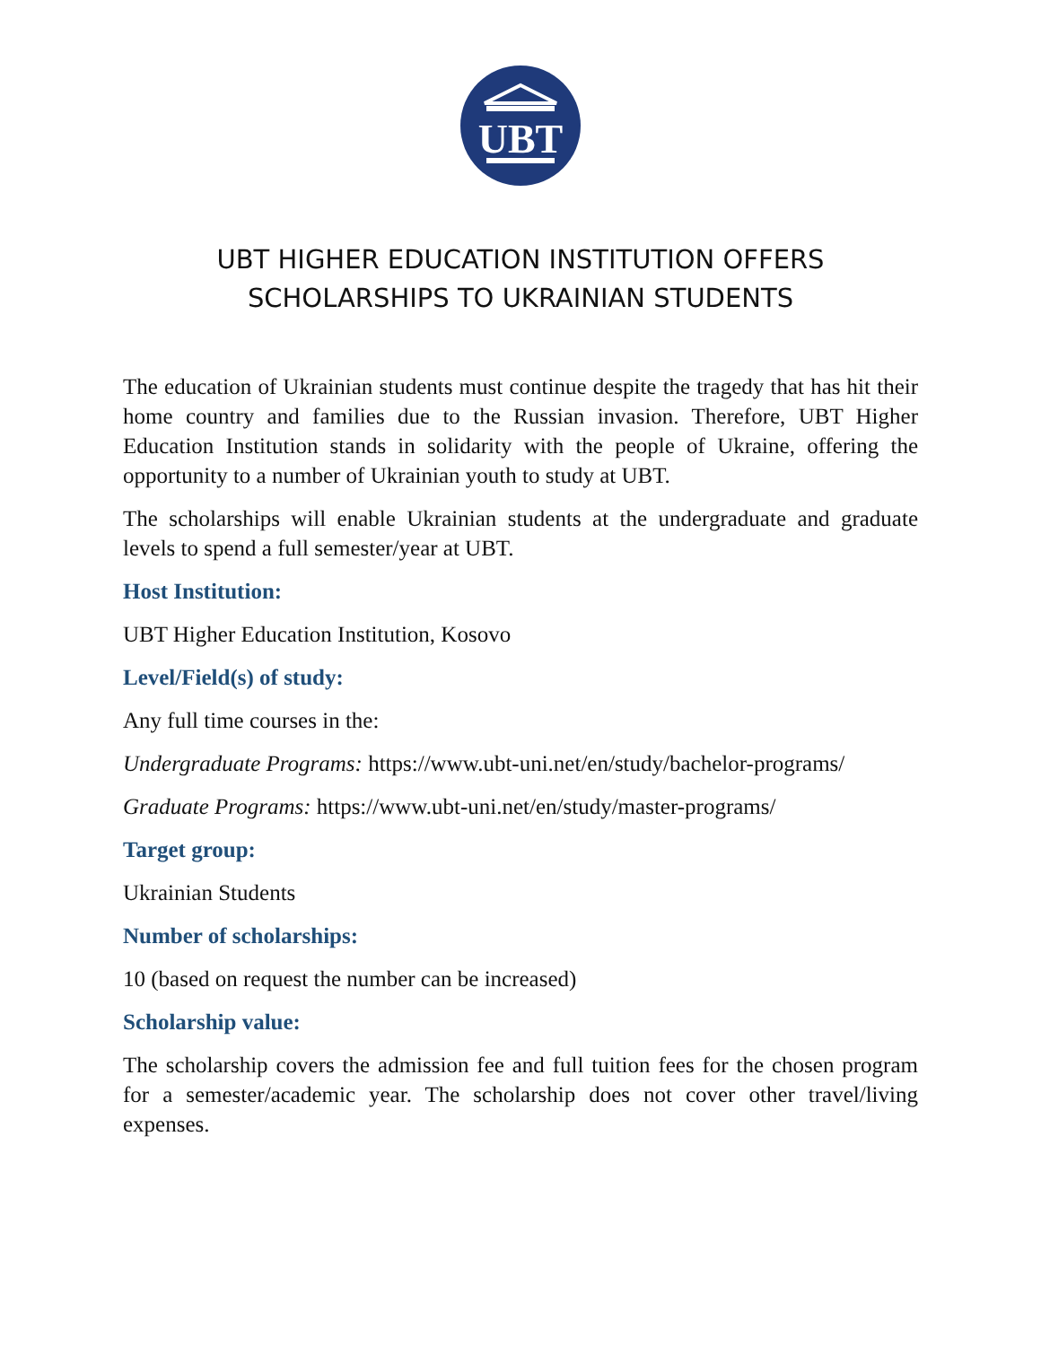UBT
UBT HIGHER EDUCATION INSTITUTION OFFERS
SCHOLARSHIPS TO UKRAINIAN STUDENTS
The education of Ukrainian students must continue despite the tragedy that has hit their home country and families due to the Russian invasion. Therefore, UBT Higher Education Institution stands in solidarity with the people of Ukraine, offering the opportunity to a number of Ukrainian youth to study at UBT.
The scholarships will enable Ukrainian students at the undergraduate and graduate levels to spend a full semester/year at UBT.
Host Institution:
UBT Higher Education Institution, Kosovo
Level/Field(s) of study:
Any full time courses in the:
Undergraduate Programs: https://www.ubt-uni.net/en/study/bachelor-programs/
Graduate Programs: https://www.ubt-uni.net/en/study/master-programs/
Target group:
Ukrainian Students
Number of scholarships:
10 (based on request the number can be increased)
Scholarship value:
The scholarship covers the admission fee and full tuition fees for the chosen program for a semester/academic year. The scholarship does not cover other travel/living expenses.